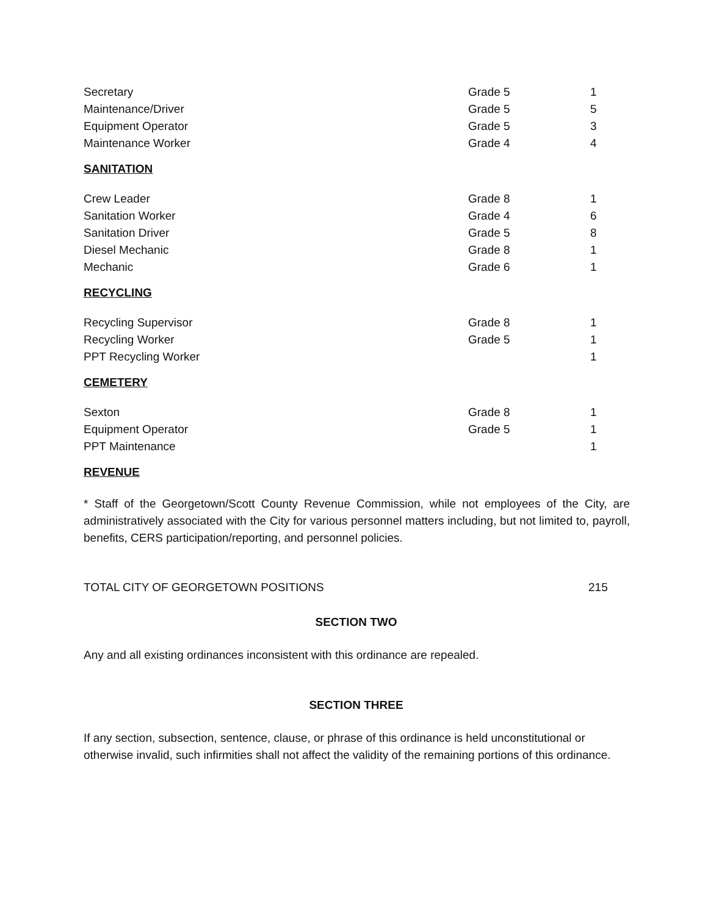| Secretary | Grade 5 | 1 |
| Maintenance/Driver | Grade 5 | 5 |
| Equipment Operator | Grade 5 | 3 |
| Maintenance Worker | Grade 4 | 4 |
SANITATION
| Crew Leader | Grade 8 | 1 |
| Sanitation Worker | Grade 4 | 6 |
| Sanitation Driver | Grade 5 | 8 |
| Diesel Mechanic | Grade 8 | 1 |
| Mechanic | Grade 6 | 1 |
RECYCLING
| Recycling Supervisor | Grade 8 | 1 |
| Recycling Worker | Grade 5 | 1 |
| PPT Recycling Worker | | 1 |
CEMETERY
| Sexton | Grade 8 | 1 |
| Equipment Operator | Grade 5 | 1 |
| PPT Maintenance | | 1 |
REVENUE
* Staff of the Georgetown/Scott County Revenue Commission, while not employees of the City, are administratively associated with the City for various personnel matters including, but not limited to, payroll, benefits, CERS participation/reporting, and personnel policies.
| TOTAL CITY OF GEORGETOWN POSITIONS | 215 |
SECTION TWO
Any and all existing ordinances inconsistent with this ordinance are repealed.
SECTION THREE
If any section, subsection, sentence, clause, or phrase of this ordinance is held unconstitutional or otherwise invalid, such infirmities shall not affect the validity of the remaining portions of this ordinance.